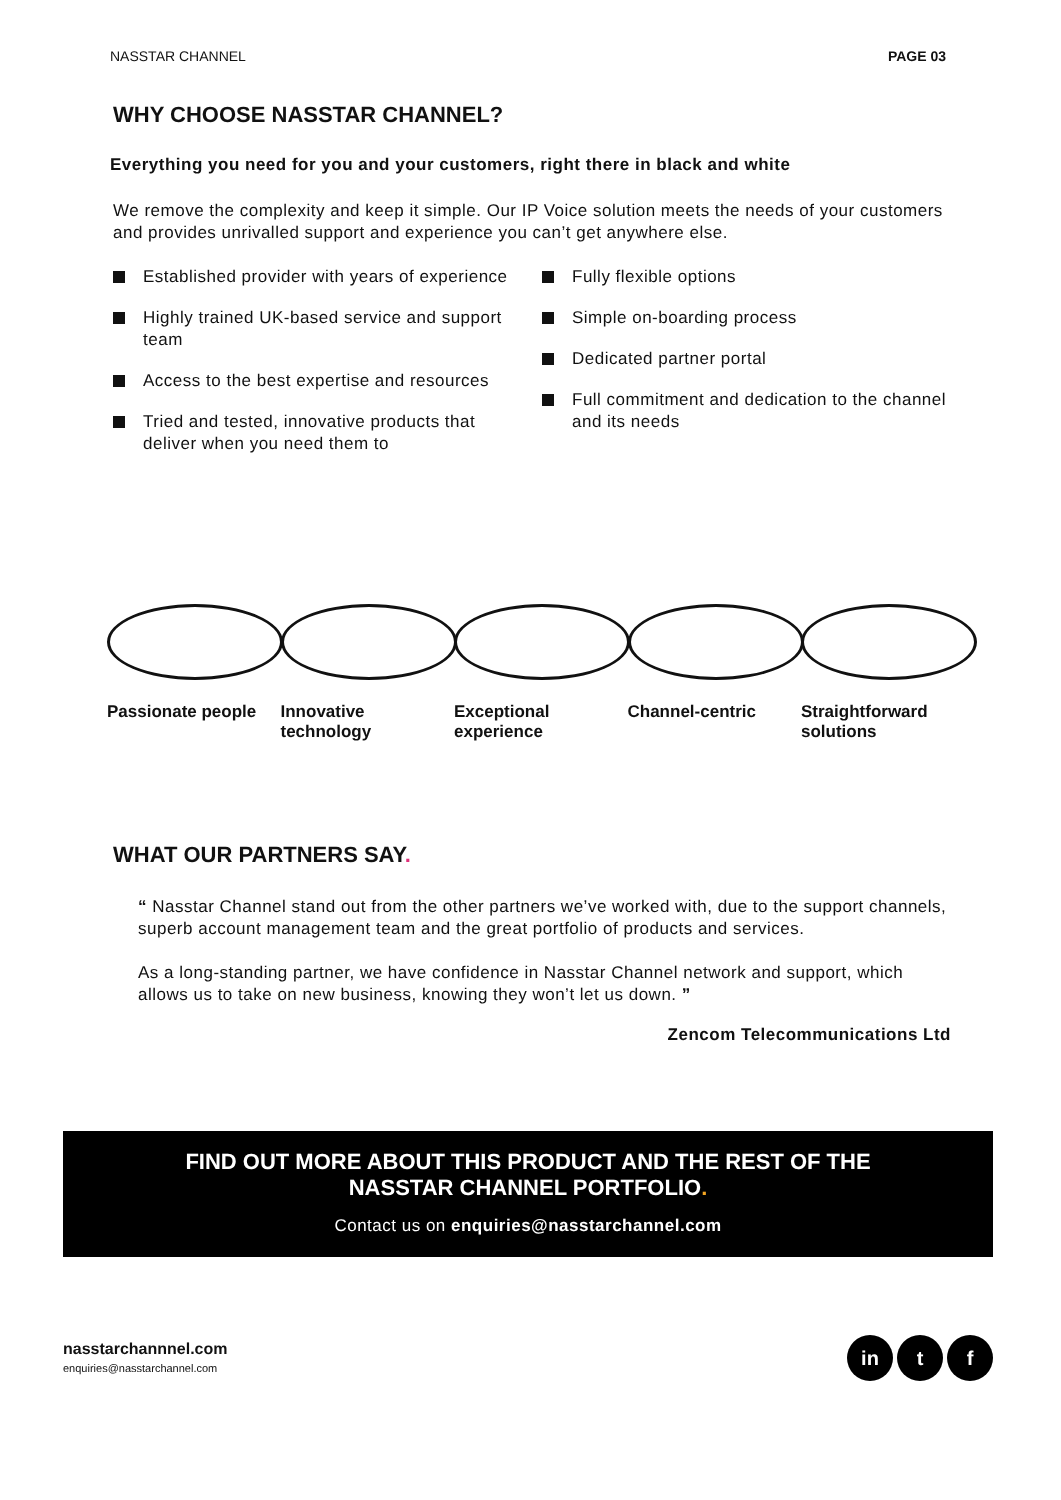NASSTAR CHANNEL PAGE 03
WHY CHOOSE NASSTAR CHANNEL?
Everything you need for you and your customers, right there in black and white
We remove the complexity and keep it simple. Our IP Voice solution meets the needs of your customers and provides unrivalled support and experience you can’t get anywhere else.
Established provider with years of experience
Highly trained UK-based service and support team
Access to the best expertise and resources
Tried and tested, innovative products that deliver when you need them to
Fully flexible options
Simple on-boarding process
Dedicated partner portal
Full commitment and dedication to the channel and its needs
Passionate people
Innovative technology
Exceptional experience
Channel-centric Straightforward solutions
WHAT OUR PARTNERS SAY.
“ Nasstar Channel stand out from the other partners we’ve worked with, due to the support channels, superb account management team and the great portfolio of products and services.
As a long-standing partner, we have confidence in Nasstar Channel network and support, which allows us to take on new business, knowing they won’t let us down. ”
Zencom Telecommunications Ltd
FIND OUT MORE ABOUT THIS PRODUCT AND THE REST OF THE
NASSTAR CHANNEL PORTFOLIO.
Contact us on enquiries@nasstarchannel.com
nasstarchannnel.com
enquiries@nasstarchannel.com
in t f